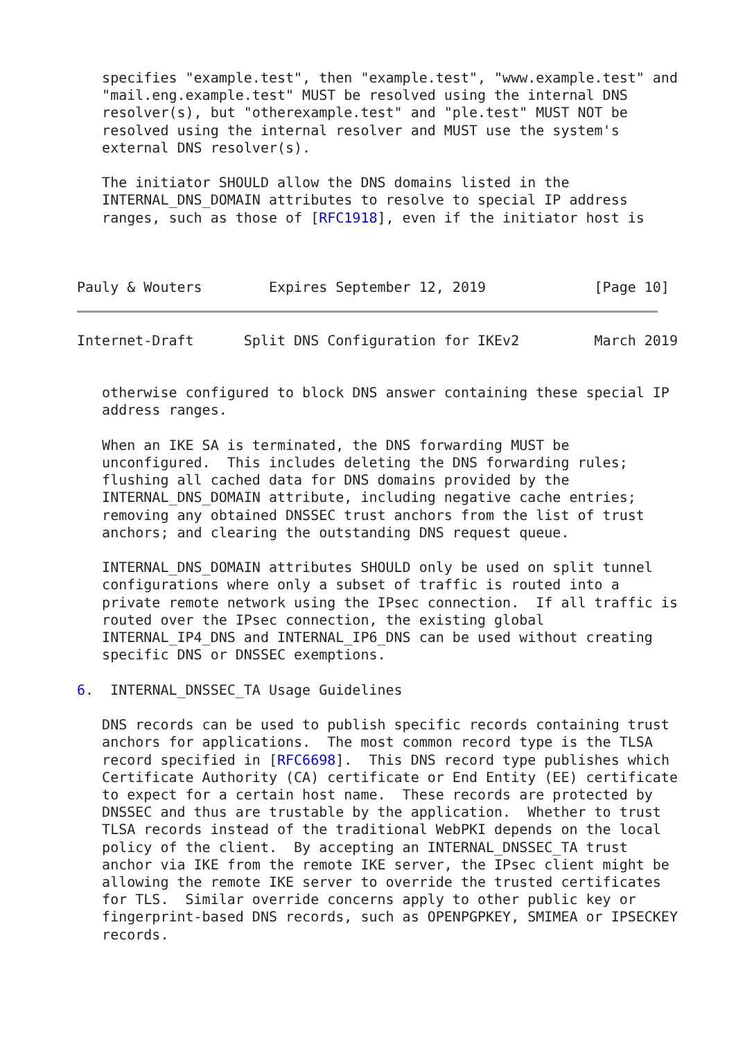specifies "example.test", then "example.test", "www.example.test" and
   "mail.eng.example.test" MUST be resolved using the internal DNS
   resolver(s), but "otherexample.test" and "ple.test" MUST NOT be
   resolved using the internal resolver and MUST use the system's
   external DNS resolver(s).

   The initiator SHOULD allow the DNS domains listed in the
   INTERNAL_DNS_DOMAIN attributes to resolve to special IP address
   ranges, such as those of [RFC1918], even if the initiator host is



Pauly & Wouters        Expires September 12, 2019             [Page 10]
Internet-Draft      Split DNS Configuration for IKEv2         March 2019


   otherwise configured to block DNS answer containing these special IP
   address ranges.

   When an IKE SA is terminated, the DNS forwarding MUST be
   unconfigured.  This includes deleting the DNS forwarding rules;
   flushing all cached data for DNS domains provided by the
   INTERNAL_DNS_DOMAIN attribute, including negative cache entries;
   removing any obtained DNSSEC trust anchors from the list of trust
   anchors; and clearing the outstanding DNS request queue.

   INTERNAL_DNS_DOMAIN attributes SHOULD only be used on split tunnel
   configurations where only a subset of traffic is routed into a
   private remote network using the IPsec connection.  If all traffic is
   routed over the IPsec connection, the existing global
   INTERNAL_IP4_DNS and INTERNAL_IP6_DNS can be used without creating
   specific DNS or DNSSEC exemptions.

6.  INTERNAL_DNSSEC_TA Usage Guidelines

   DNS records can be used to publish specific records containing trust
   anchors for applications.  The most common record type is the TLSA
   record specified in [RFC6698].  This DNS record type publishes which
   Certificate Authority (CA) certificate or End Entity (EE) certificate
   to expect for a certain host name.  These records are protected by
   DNSSEC and thus are trustable by the application.  Whether to trust
   TLSA records instead of the traditional WebPKI depends on the local
   policy of the client.  By accepting an INTERNAL_DNSSEC_TA trust
   anchor via IKE from the remote IKE server, the IPsec client might be
   allowing the remote IKE server to override the trusted certificates
   for TLS.  Similar override concerns apply to other public key or
   fingerprint-based DNS records, such as OPENPGPKEY, SMIMEA or IPSECKEY
   records.